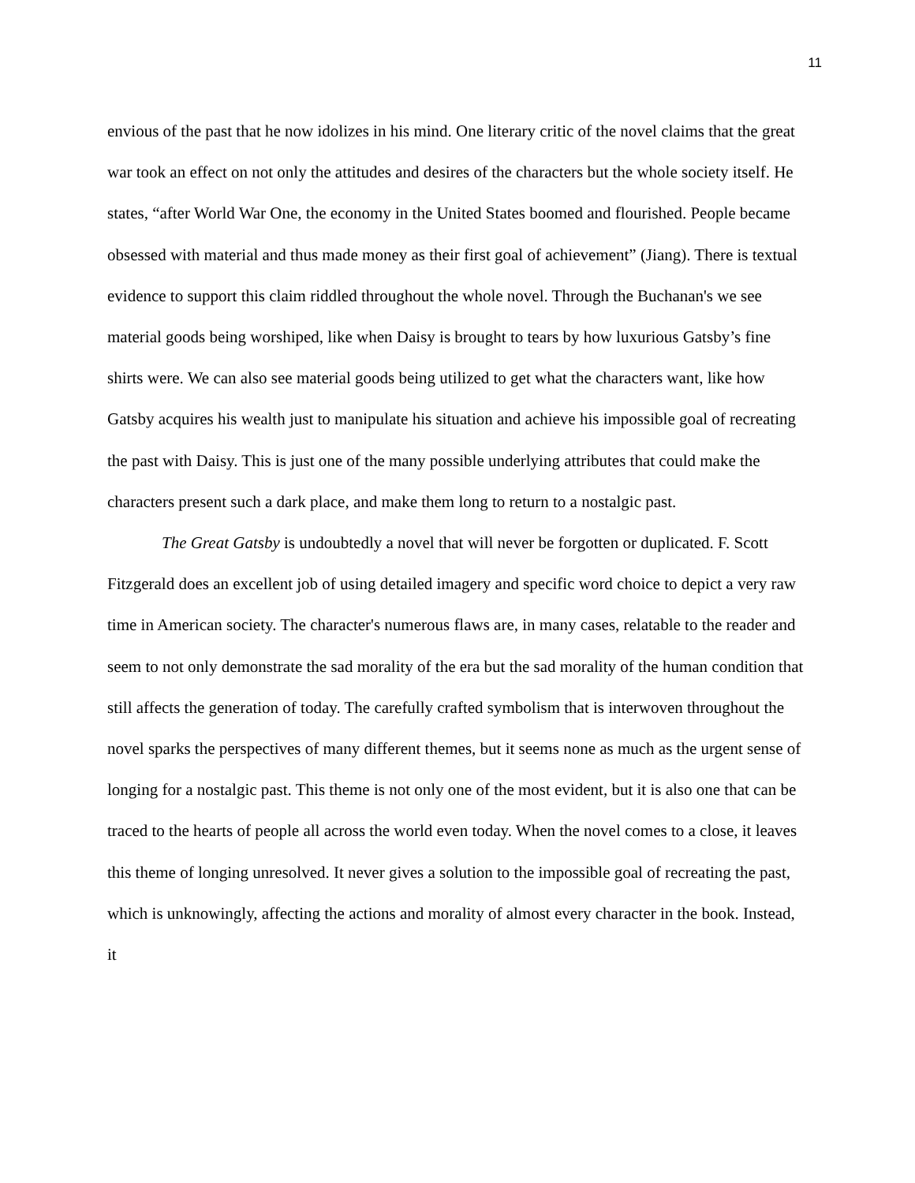11
envious of the past that he now idolizes in his mind. One literary critic of the novel claims that the great war took an effect on not only the attitudes and desires of the characters but the whole society itself. He states, “after World War One, the economy in the United States boomed and flourished. People became obsessed with material and thus made money as their first goal of achievement” (Jiang). There is textual evidence to support this claim riddled throughout the whole novel. Through the Buchanan's we see material goods being worshiped, like when Daisy is brought to tears by how luxurious Gatsby’s fine shirts were. We can also see material goods being utilized to get what the characters want, like how Gatsby acquires his wealth just to manipulate his situation and achieve his impossible goal of recreating the past with Daisy. This is just one of the many possible underlying attributes that could make the characters present such a dark place, and make them long to return to a nostalgic past.
The Great Gatsby is undoubtedly a novel that will never be forgotten or duplicated. F. Scott Fitzgerald does an excellent job of using detailed imagery and specific word choice to depict a very raw time in American society. The character's numerous flaws are, in many cases, relatable to the reader and seem to not only demonstrate the sad morality of the era but the sad morality of the human condition that still affects the generation of today. The carefully crafted symbolism that is interwoven throughout the novel sparks the perspectives of many different themes, but it seems none as much as the urgent sense of longing for a nostalgic past. This theme is not only one of the most evident, but it is also one that can be traced to the hearts of people all across the world even today. When the novel comes to a close, it leaves this theme of longing unresolved. It never gives a solution to the impossible goal of recreating the past, which is unknowingly, affecting the actions and morality of almost every character in the book. Instead, it